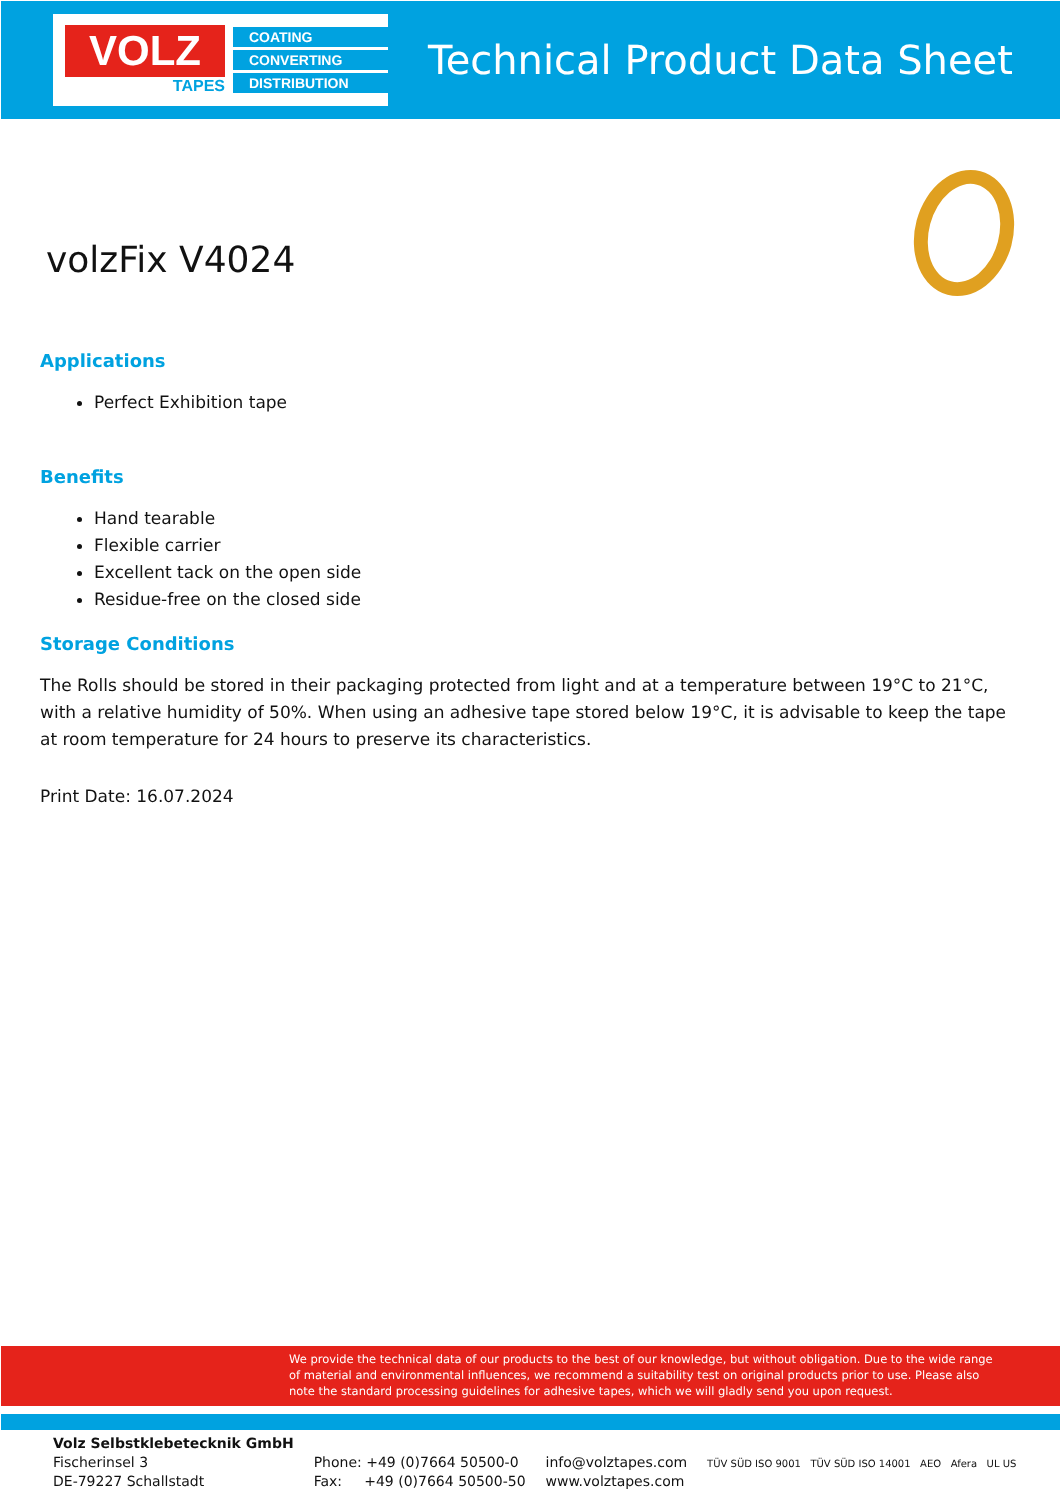VOLZ
TAPES
COATING
CONVERTING
DISTRIBUTION
Technical Product Data Sheet
volzFix V4024
Applications
Perfect Exhibition tape
Benefits
Hand tearable
Flexible carrier
Excellent tack on the open side
Residue-free on the closed side
Storage Conditions
The Rolls should be stored in their packaging protected from light and at a temperature between 19°C to 21°C, with a relative humidity of 50%. When using an adhesive tape stored below 19°C, it is advisable to keep the tape at room temperature for 24 hours to preserve its characteristics.
Print Date: 16.07.2024
We provide the technical data of our products to the best of our knowledge, but without obligation. Due to the wide range of material and environmental influences, we recommend a suitability test on original products prior to use. Please also note the standard processing guidelines for adhesive tapes, which we will gladly send you upon request.
Volz Selbstklebetecknik GmbH
Fischerinsel 3
DE-79227 Schallstadt
Phone: +49 (0)7664 50500-0
Fax: +49 (0)7664 50500-50
info@volztapes.com
www.volztapes.com
TÜV SÜD ISO 9001 TÜV SÜD ISO 14001 AEO Afera UL US